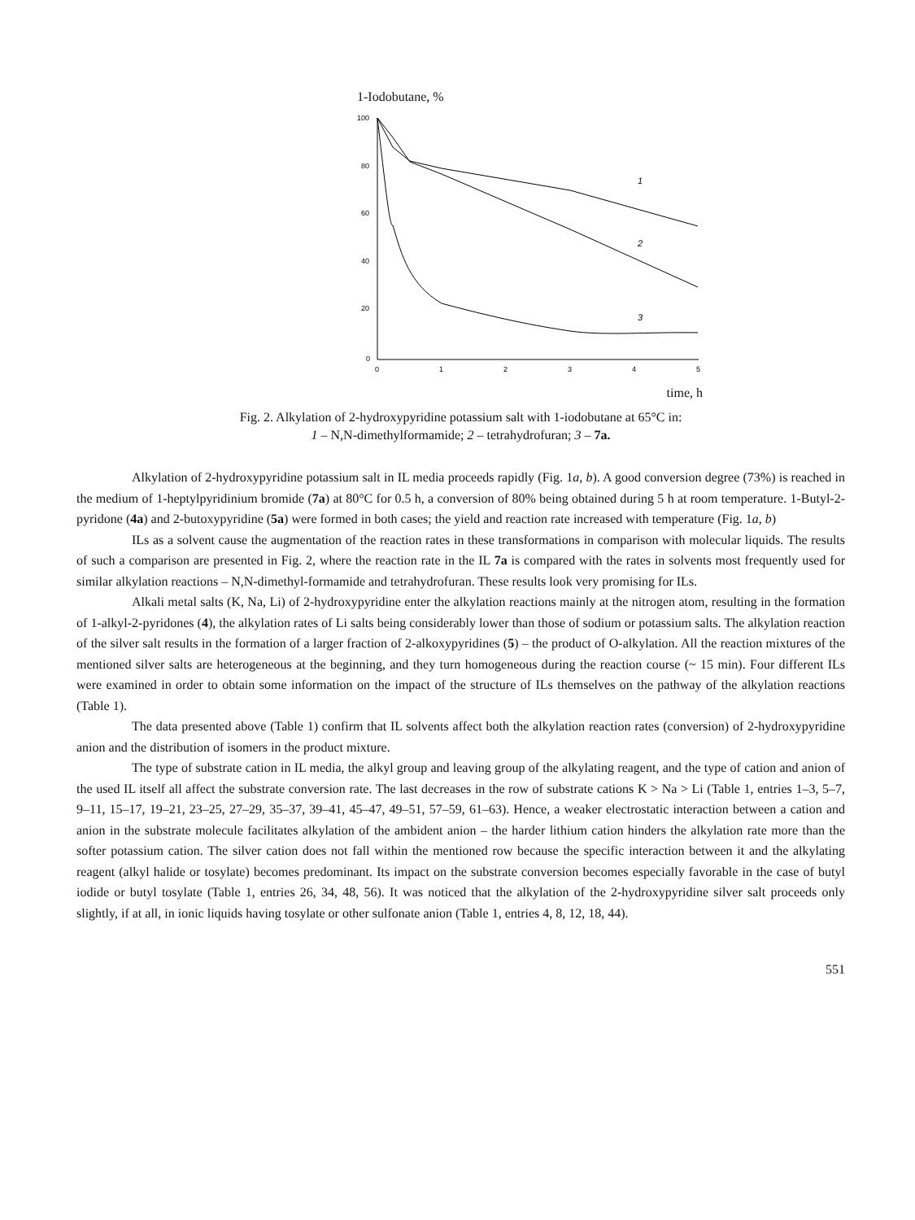1-Iodobutane, %
100
80
60
40
20
0
0
1
2
3
4
5
1
2
3
time, h
Fig. 2. Alkylation of 2-hydroxypyridine potassium salt with 1-iodobutane at 65°C in:
1 – N,N-dimethylformamide; 2 – tetrahydrofuran; 3 – 7a.
Alkylation of 2-hydroxypyridine potassium salt in IL media proceeds rapidly (Fig. 1a, b). A good conversion degree (73%) is reached in the medium of 1-heptylpyridinium bromide (7a) at 80°C for 0.5 h, a conversion of 80% being obtained during 5 h at room temperature. 1-Butyl-2-pyridone (4a) and 2-butoxypyridine (5a) were formed in both cases; the yield and reaction rate increased with temperature (Fig. 1a, b)
ILs as a solvent cause the augmentation of the reaction rates in these transformations in comparison with molecular liquids. The results of such a comparison are presented in Fig. 2, where the reaction rate in the IL 7a is compared with the rates in solvents most frequently used for similar alkylation reactions – N,N-dimethyl-formamide and tetrahydrofuran. These results look very promising for ILs.
Alkali metal salts (K, Na, Li) of 2-hydroxypyridine enter the alkylation reactions mainly at the nitrogen atom, resulting in the formation of 1-alkyl-2-pyridones (4), the alkylation rates of Li salts being considerably lower than those of sodium or potassium salts. The alkylation reaction of the silver salt results in the formation of a larger fraction of 2-alkoxypyridines (5) – the product of O-alkylation. All the reaction mixtures of the mentioned silver salts are heterogeneous at the beginning, and they turn homogeneous during the reaction course (~ 15 min). Four different ILs were examined in order to obtain some information on the impact of the structure of ILs themselves on the pathway of the alkylation reactions (Table 1).
The data presented above (Table 1) confirm that IL solvents affect both the alkylation reaction rates (conversion) of 2-hydroxypyridine anion and the distribution of isomers in the product mixture.
The type of substrate cation in IL media, the alkyl group and leaving group of the alkylating reagent, and the type of cation and anion of the used IL itself all affect the substrate conversion rate. The last decreases in the row of substrate cations K > Na > Li (Table 1, entries 1–3, 5–7, 9–11, 15–17, 19–21, 23–25, 27–29, 35–37, 39–41, 45–47, 49–51, 57–59, 61–63). Hence, a weaker electrostatic interaction between a cation and anion in the substrate molecule facilitates alkylation of the ambident anion – the harder lithium cation hinders the alkylation rate more than the softer potassium cation. The silver cation does not fall within the mentioned row because the specific interaction between it and the alkylating reagent (alkyl halide or tosylate) becomes predominant. Its impact on the substrate conversion becomes especially favorable in the case of butyl iodide or butyl tosylate (Table 1, entries 26, 34, 48, 56). It was noticed that the alkylation of the 2-hydroxypyridine silver salt proceeds only slightly, if at all, in ionic liquids having tosylate or other sulfonate anion (Table 1, entries 4, 8, 12, 18, 44).
551